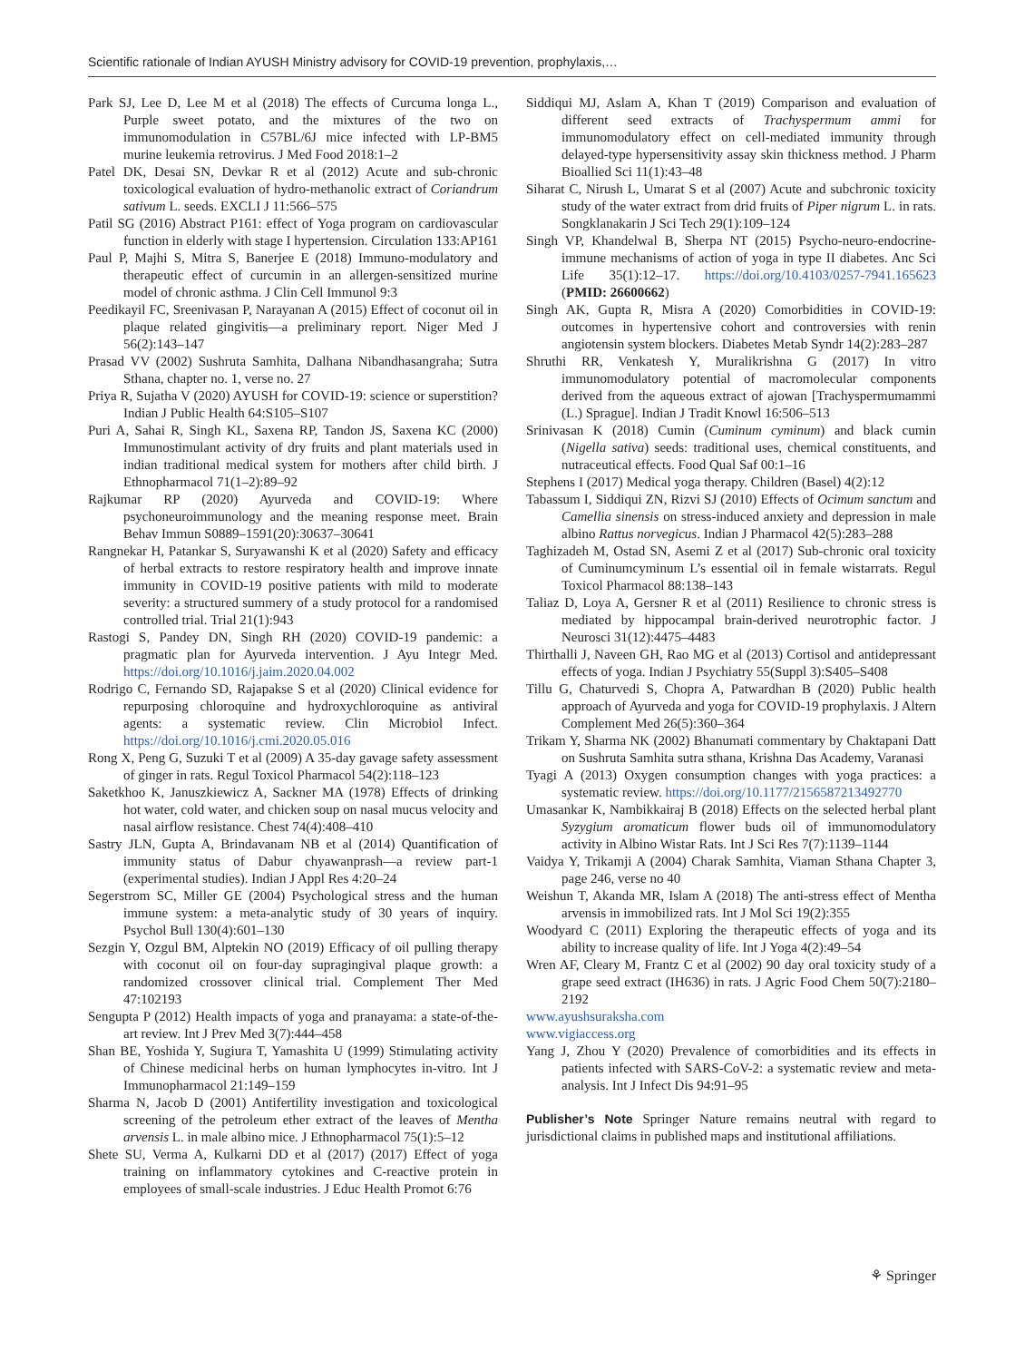Scientific rationale of Indian AYUSH Ministry advisory for COVID-19 prevention, prophylaxis,…
Park SJ, Lee D, Lee M et al (2018) The effects of Curcuma longa L., Purple sweet potato, and the mixtures of the two on immunomodulation in C57BL/6J mice infected with LP-BM5 murine leukemia retrovirus. J Med Food 2018:1–2
Patel DK, Desai SN, Devkar R et al (2012) Acute and sub-chronic toxicological evaluation of hydro-methanolic extract of Coriandrum sativum L. seeds. EXCLI J 11:566–575
Patil SG (2016) Abstract P161: effect of Yoga program on cardiovascular function in elderly with stage I hypertension. Circulation 133:AP161
Paul P, Majhi S, Mitra S, Banerjee E (2018) Immuno-modulatory and therapeutic effect of curcumin in an allergen-sensitized murine model of chronic asthma. J Clin Cell Immunol 9:3
Peedikayil FC, Sreenivasan P, Narayanan A (2015) Effect of coconut oil in plaque related gingivitis—a preliminary report. Niger Med J 56(2):143–147
Prasad VV (2002) Sushruta Samhita, Dalhana Nibandhasangraha; Sutra Sthana, chapter no. 1, verse no. 27
Priya R, Sujatha V (2020) AYUSH for COVID-19: science or superstition? Indian J Public Health 64:S105–S107
Puri A, Sahai R, Singh KL, Saxena RP, Tandon JS, Saxena KC (2000) Immunostimulant activity of dry fruits and plant materials used in indian traditional medical system for mothers after child birth. J Ethnopharmacol 71(1–2):89–92
Rajkumar RP (2020) Ayurveda and COVID-19: Where psychoneuroimmunology and the meaning response meet. Brain Behav Immun S0889–1591(20):30637–30641
Rangnekar H, Patankar S, Suryawanshi K et al (2020) Safety and efficacy of herbal extracts to restore respiratory health and improve innate immunity in COVID-19 positive patients with mild to moderate severity: a structured summery of a study protocol for a randomised controlled trial. Trial 21(1):943
Rastogi S, Pandey DN, Singh RH (2020) COVID-19 pandemic: a pragmatic plan for Ayurveda intervention. J Ayu Integr Med. https://doi.org/10.1016/j.jaim.2020.04.002
Rodrigo C, Fernando SD, Rajapakse S et al (2020) Clinical evidence for repurposing chloroquine and hydroxychloroquine as antiviral agents: a systematic review. Clin Microbiol Infect. https://doi.org/10.1016/j.cmi.2020.05.016
Rong X, Peng G, Suzuki T et al (2009) A 35-day gavage safety assessment of ginger in rats. Regul Toxicol Pharmacol 54(2):118–123
Saketkhoo K, Januszkiewicz A, Sackner MA (1978) Effects of drinking hot water, cold water, and chicken soup on nasal mucus velocity and nasal airflow resistance. Chest 74(4):408–410
Sastry JLN, Gupta A, Brindavanam NB et al (2014) Quantification of immunity status of Dabur chyawanprash—a review part-1 (experimental studies). Indian J Appl Res 4:20–24
Segerstrom SC, Miller GE (2004) Psychological stress and the human immune system: a meta-analytic study of 30 years of inquiry. Psychol Bull 130(4):601–130
Sezgin Y, Ozgul BM, Alptekin NO (2019) Efficacy of oil pulling therapy with coconut oil on four-day supragingival plaque growth: a randomized crossover clinical trial. Complement Ther Med 47:102193
Sengupta P (2012) Health impacts of yoga and pranayama: a state-of-the-art review. Int J Prev Med 3(7):444–458
Shan BE, Yoshida Y, Sugiura T, Yamashita U (1999) Stimulating activity of Chinese medicinal herbs on human lymphocytes in-vitro. Int J Immunopharmacol 21:149–159
Sharma N, Jacob D (2001) Antifertility investigation and toxicological screening of the petroleum ether extract of the leaves of Mentha arvensis L. in male albino mice. J Ethnopharmacol 75(1):5–12
Shete SU, Verma A, Kulkarni DD et al (2017) (2017) Effect of yoga training on inflammatory cytokines and C-reactive protein in employees of small-scale industries. J Educ Health Promot 6:76
Siddiqui MJ, Aslam A, Khan T (2019) Comparison and evaluation of different seed extracts of Trachyspermum ammi for immunomodulatory effect on cell-mediated immunity through delayed-type hypersensitivity assay skin thickness method. J Pharm Bioallied Sci 11(1):43–48
Siharat C, Nirush L, Umarat S et al (2007) Acute and subchronic toxicity study of the water extract from drid fruits of Piper nigrum L. in rats. Songklanakarin J Sci Tech 29(1):109–124
Singh VP, Khandelwal B, Sherpa NT (2015) Psycho-neuro-endocrine-immune mechanisms of action of yoga in type II diabetes. Anc Sci Life 35(1):12–17. https://doi.org/10.4103/0257-7941.165623 (PMID: 26600662)
Singh AK, Gupta R, Misra A (2020) Comorbidities in COVID-19: outcomes in hypertensive cohort and controversies with renin angiotensin system blockers. Diabetes Metab Syndr 14(2):283–287
Shruthi RR, Venkatesh Y, Muralikrishna G (2017) In vitro immunomodulatory potential of macromolecular components derived from the aqueous extract of ajowan [Trachyspermumammi (L.) Sprague]. Indian J Tradit Knowl 16:506–513
Srinivasan K (2018) Cumin (Cuminum cyminum) and black cumin (Nigella sativa) seeds: traditional uses, chemical constituents, and nutraceutical effects. Food Qual Saf 00:1–16
Stephens I (2017) Medical yoga therapy. Children (Basel) 4(2):12
Tabassum I, Siddiqui ZN, Rizvi SJ (2010) Effects of Ocimum sanctum and Camellia sinensis on stress-induced anxiety and depression in male albino Rattus norvegicus. Indian J Pharmacol 42(5):283–288
Taghizadeh M, Ostad SN, Asemi Z et al (2017) Sub-chronic oral toxicity of Cuminumcyminum L’s essential oil in female wistarrats. Regul Toxicol Pharmacol 88:138–143
Taliaz D, Loya A, Gersner R et al (2011) Resilience to chronic stress is mediated by hippocampal brain-derived neurotrophic factor. J Neurosci 31(12):4475–4483
Thirthalli J, Naveen GH, Rao MG et al (2013) Cortisol and antidepressant effects of yoga. Indian J Psychiatry 55(Suppl 3):S405–S408
Tillu G, Chaturvedi S, Chopra A, Patwardhan B (2020) Public health approach of Ayurveda and yoga for COVID-19 prophylaxis. J Altern Complement Med 26(5):360–364
Trikam Y, Sharma NK (2002) Bhanumati commentary by Chaktapani Datt on Sushruta Samhita sutra sthana, Krishna Das Academy, Varanasi
Tyagi A (2013) Oxygen consumption changes with yoga practices: a systematic review. https://doi.org/10.1177/2156587213492770
Umasankar K, Nambikkairaj B (2018) Effects on the selected herbal plant Syzygium aromaticum flower buds oil of immunomodulatory activity in Albino Wistar Rats. Int J Sci Res 7(7):1139–1144
Vaidya Y, Trikamji A (2004) Charak Samhita, Viaman Sthana Chapter 3, page 246, verse no 40
Weishun T, Akanda MR, Islam A (2018) The anti-stress effect of Mentha arvensis in immobilized rats. Int J Mol Sci 19(2):355
Woodyard C (2011) Exploring the therapeutic effects of yoga and its ability to increase quality of life. Int J Yoga 4(2):49–54
Wren AF, Cleary M, Frantz C et al (2002) 90 day oral toxicity study of a grape seed extract (IH636) in rats. J Agric Food Chem 50(7):2180–2192
www.ayushsuraksha.com
www.vigiaccess.org
Yang J, Zhou Y (2020) Prevalence of comorbidities and its effects in patients infected with SARS-CoV-2: a systematic review and meta-analysis. Int J Infect Dis 94:91–95
Publisher’s Note Springer Nature remains neutral with regard to jurisdictional claims in published maps and institutional affiliations.
⚘ Springer